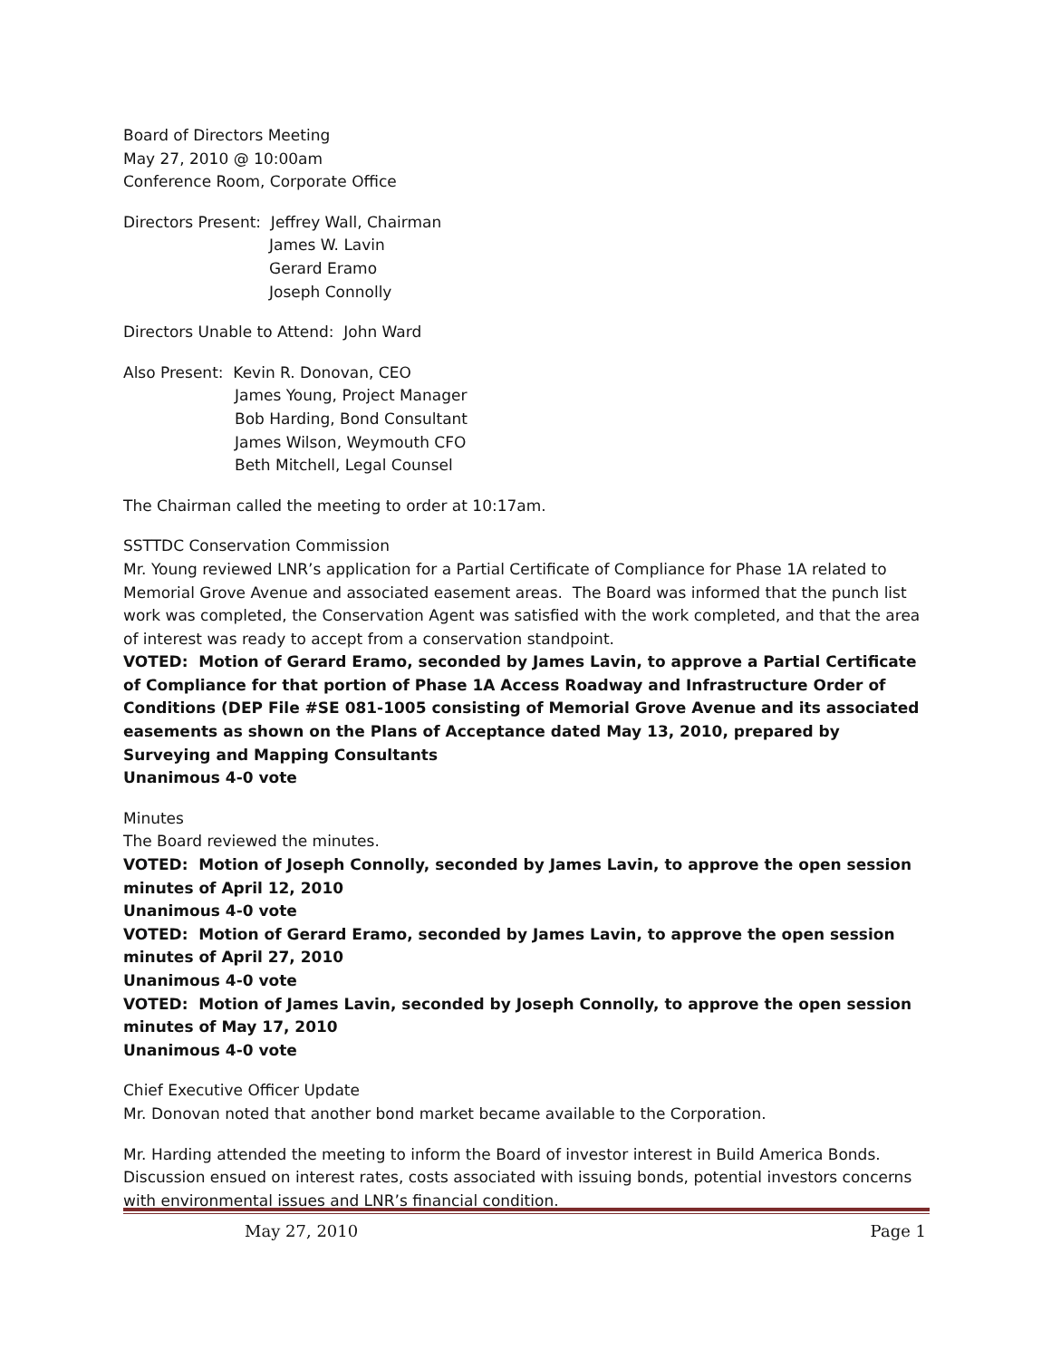Board of Directors Meeting
May 27, 2010 @ 10:00am
Conference Room, Corporate Office
Directors Present: Jeffrey Wall, Chairman
James W. Lavin
Gerard Eramo
Joseph Connolly
Directors Unable to Attend: John Ward
Also Present: Kevin R. Donovan, CEO
James Young, Project Manager
Bob Harding, Bond Consultant
James Wilson, Weymouth CFO
Beth Mitchell, Legal Counsel
The Chairman called the meeting to order at 10:17am.
SSTTDC Conservation Commission
Mr. Young reviewed LNR’s application for a Partial Certificate of Compliance for Phase 1A related to Memorial Grove Avenue and associated easement areas. The Board was informed that the punch list work was completed, the Conservation Agent was satisfied with the work completed, and that the area of interest was ready to accept from a conservation standpoint.
VOTED: Motion of Gerard Eramo, seconded by James Lavin, to approve a Partial Certificate of Compliance for that portion of Phase 1A Access Roadway and Infrastructure Order of Conditions (DEP File #SE 081-1005 consisting of Memorial Grove Avenue and its associated easements as shown on the Plans of Acceptance dated May 13, 2010, prepared by Surveying and Mapping Consultants
Unanimous 4-0 vote
Minutes
The Board reviewed the minutes.
VOTED: Motion of Joseph Connolly, seconded by James Lavin, to approve the open session minutes of April 12, 2010
Unanimous 4-0 vote
VOTED: Motion of Gerard Eramo, seconded by James Lavin, to approve the open session minutes of April 27, 2010
Unanimous 4-0 vote
VOTED: Motion of James Lavin, seconded by Joseph Connolly, to approve the open session minutes of May 17, 2010
Unanimous 4-0 vote
Chief Executive Officer Update
Mr. Donovan noted that another bond market became available to the Corporation.
Mr. Harding attended the meeting to inform the Board of investor interest in Build America Bonds. Discussion ensued on interest rates, costs associated with issuing bonds, potential investors concerns with environmental issues and LNR’s financial condition.
May 27, 2010 Page 1